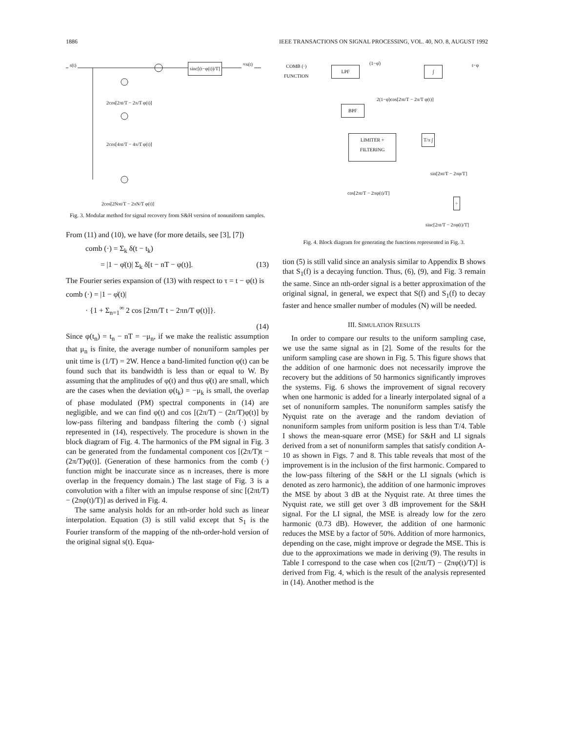1886 IEEE TRANSACTIONS ON SIGNAL PROCESSING, VOL. 40, NO. 8, AUGUST 1992
s(t)
sinc[(t−φ(t))/T]
≈x(t)
2cos[2πt/T − 2π/T φ(t)]
2cos[4πt/T − 4π/T φ(t)]
2cos[2Nπt/T − 2πN/T φ(t)]
Fig. 3. Modular method for signal recovery from S&H version of nonuniform samples.
From (11) and (10), we have (for more details, see [3], [7])
comb (·) = Σ<sub>k</sub> δ(t − t<sub>k</sub>)
= |1 − φ̇(t)| Σ<sub>k</sub> δ[t − nT − φ(t)]. (13)
The Fourier series expansion of (13) with respect to τ = t − φ(t) is
comb (·) = |1 − φ̇(t)|
· {1 + Σ<sub>n=1</sub><sup>∞</sup> 2 cos [2πn/T t − 2πn/T φ(t)]}.
(14)
Since φ(t<sub>n</sub>) = t<sub>n</sub> − nT = −μ<sub>n</sub>, if we make the realistic assumption that μ<sub>n</sub> is finite, the average number of nonuniform samples per unit time is (1/T) = 2W. Hence a band-limited function φ(t) can be found such that its bandwidth is less than or equal to W. By assuming that the amplitudes of φ(t) and thus φ̇(t) are small, which are the cases when the deviation φ(t<sub>k</sub>) = −μ<sub>k</sub> is small, the overlap of phase modulated (PM) spectral components in (14) are negligible, and we can find φ(t) and cos [(2π/T) − (2π/T)φ(t)] by low-pass filtering and bandpass filtering the comb (·) signal represented in (14), respectively. The procedure is shown in the block diagram of Fig. 4. The harmonics of the PM signal in Fig. 3 can be generated from the fundamental component cos [(2π/T)t − (2π/T)φ(t)]. (Generation of these harmonics from the comb (·) function might be inaccurate since as n increases, there is more overlap in the frequency domain.) The last stage of Fig. 3 is a convolution with a filter with an impulse response of sinc [(2πt/T) − (2πφ(t)/T)] as derived in Fig. 4.
The same analysis holds for an nth-order hold such as linear interpolation. Equation (3) is still valid except that S<sub>1</sub> is the Fourier transform of the mapping of the nth-order-hold version of the original signal s(t). Equa-
COMB (·)
FUNCTION LPF
(1−φ̇)
∫
t−φ
2(1−φ̇)cos[2πt/T − 2π/T φ(t)]
BPF
LIMITER +
FILTERING
T/π ∫
sin[2πt/T − 2πφ/T]
cos[2πt/T − 2πφ(t)/T]
÷
sinc[2πt/T − 2πφ(t)/T]
Fig. 4. Block diagram for generating the functions represented in Fig. 3.
tion (5) is still valid since an analysis similar to Appendix B shows that S<sub>1</sub>(f) is a decaying function. Thus, (6), (9), and Fig. 3 remain the same. Since an nth-order signal is a better approximation of the original signal, in general, we expect that S(f) and S<sub>1</sub>(f) to decay faster and hence smaller number of modules (N) will be needed.
III. SIMULATION RESULTS
In order to compare our results to the uniform sampling case, we use the same signal as in [2]. Some of the results for the uniform sampling case are shown in Fig. 5. This figure shows that the addition of one harmonic does not necessarily improve the recovery but the additions of 50 harmonics significantly improves the systems. Fig. 6 shows the improvement of signal recovery when one harmonic is added for a linearly interpolated signal of a set of nonuniform samples. The nonuniform samples satisfy the Nyquist rate on the average and the random deviation of nonuniform samples from uniform position is less than T/4. Table I shows the mean-square error (MSE) for S&H and LI signals derived from a set of nonuniform samples that satisfy condition A-10 as shown in Figs. 7 and 8. This table reveals that most of the improvement is in the inclusion of the first harmonic. Compared to the low-pass filtering of the S&H or the LI signals (which is denoted as zero harmonic), the addition of one harmonic improves the MSE by about 3 dB at the Nyquist rate. At three times the Nyquist rate, we still get over 3 dB improvement for the S&H signal. For the LI signal, the MSE is already low for the zero harmonic (0.73 dB). However, the addition of one harmonic reduces the MSE by a factor of 50%. Addition of more harmonics, depending on the case, might improve or degrade the MSE. This is due to the approximations we made in deriving (9). The results in Table I correspond to the case when cos [(2πt/T) − (2πφ(t)/T)] is derived from Fig. 4, which is the result of the analysis represented in (14). Another method is the